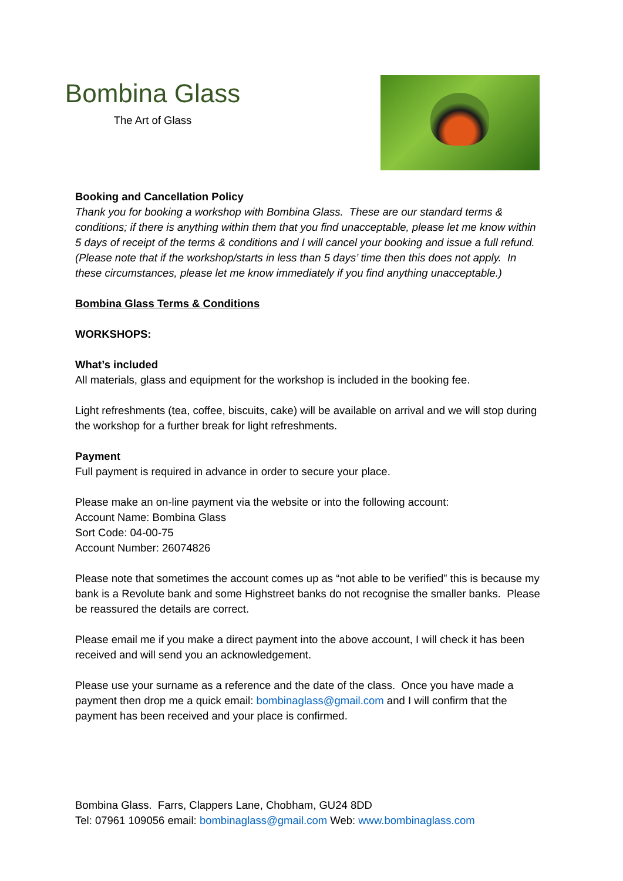Bombina Glass
The Art of Glass
Booking and Cancellation Policy
Thank you for booking a workshop with Bombina Glass. These are our standard terms & conditions; if there is anything within them that you find unacceptable, please let me know within 5 days of receipt of the terms & conditions and I will cancel your booking and issue a full refund. (Please note that if the workshop/starts in less than 5 days’ time then this does not apply. In these circumstances, please let me know immediately if you find anything unacceptable.)
Bombina Glass Terms & Conditions
WORKSHOPS:
What’s included
All materials, glass and equipment for the workshop is included in the booking fee.
Light refreshments (tea, coffee, biscuits, cake) will be available on arrival and we will stop during the workshop for a further break for light refreshments.
Payment
Full payment is required in advance in order to secure your place.
Please make an on-line payment via the website or into the following account:
Account Name: Bombina Glass
Sort Code: 04-00-75
Account Number: 26074826
Please note that sometimes the account comes up as “not able to be verified” this is because my bank is a Revolute bank and some Highstreet banks do not recognise the smaller banks. Please be reassured the details are correct.
Please email me if you make a direct payment into the above account, I will check it has been received and will send you an acknowledgement.
Please use your surname as a reference and the date of the class. Once you have made a payment then drop me a quick email: bombinaglass@gmail.com and I will confirm that the payment has been received and your place is confirmed.
Bombina Glass. Farrs, Clappers Lane, Chobham, GU24 8DD
Tel: 07961 109056 email: bombinaglass@gmail.com Web: www.bombinaglass.com